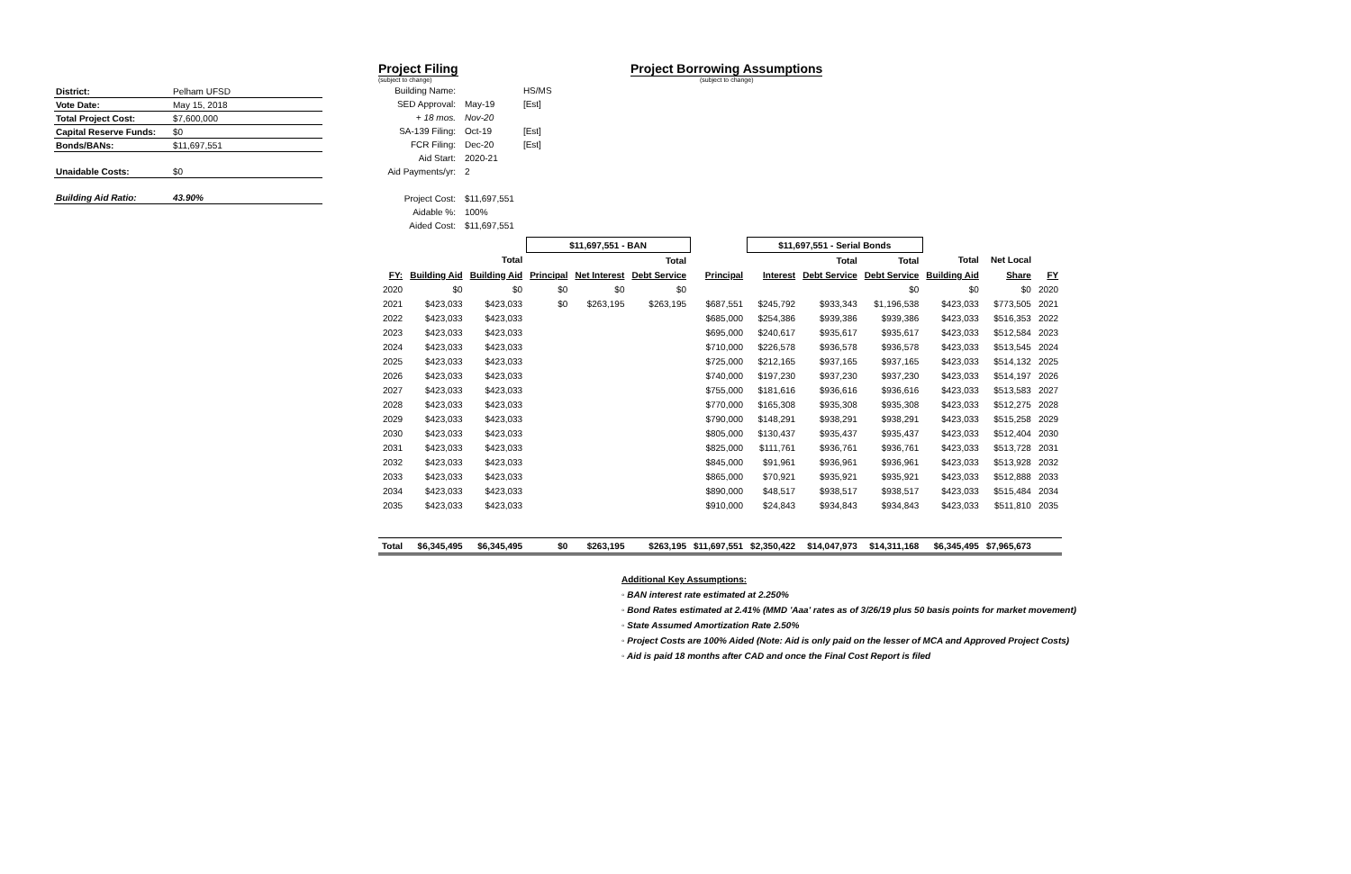| District: | Pelham UFSD |
| Vote Date: | May 15, 2018 |
| Total Project Cost: | $7,600,000 |
| Capital Reserve Funds: | $0 |
| Bonds/BANs: | $11,697,551 |
| Unaidable Costs: | $0 |
| Building Aid Ratio: | 43.90% |
Project Filing
(subject to change)
Project Borrowing Assumptions
(subject to change)
| Building Name: | | HS/MS |
| SED Approval: | May-19 | [Est] |
| + 18 mos. | Nov-20 | |
| SA-139 Filing: | Oct-19 | [Est] |
| FCR Filing: | Dec-20 | [Est] |
| Aid Start: | 2020-21 | |
| Aid Payments/yr: | 2 | |
| Project Cost: | $11,697,551 | |
| Aidable %: | 100% | |
| Aided Cost: | $11,697,551 | |
| | | | $11,697,551 - BAN | | | | $11,697,551 - Serial Bonds | | | | | | |
| --- | --- | --- | --- | --- | --- | --- | --- | --- | --- | --- | --- | --- | --- |
| | | Total | | | Total | | | Total | Total | Total | Net Local | | |
| FY: | Building Aid | Building Aid | Principal | Net Interest | Debt Service | Principal | Interest | Debt Service | Debt Service | Building Aid | Share | FY | |
| 2020 | $0 | $0 | $0 | $0 | $0 | | | | $0 | $0 | $0 | 2020 | |
| 2021 | $423,033 | $423,033 | $0 | $263,195 | $263,195 | $687,551 | $245,792 | $933,343 | $1,196,538 | $423,033 | $773,505 | 2021 | |
| 2022 | $423,033 | $423,033 | | | | $685,000 | $254,386 | $939,386 | $939,386 | $423,033 | $516,353 | 2022 | |
| 2023 | $423,033 | $423,033 | | | | $695,000 | $240,617 | $935,617 | $935,617 | $423,033 | $512,584 | 2023 | |
| 2024 | $423,033 | $423,033 | | | | $710,000 | $226,578 | $936,578 | $936,578 | $423,033 | $513,545 | 2024 | |
| 2025 | $423,033 | $423,033 | | | | $725,000 | $212,165 | $937,165 | $937,165 | $423,033 | $514,132 | 2025 | |
| 2026 | $423,033 | $423,033 | | | | $740,000 | $197,230 | $937,230 | $937,230 | $423,033 | $514,197 | 2026 | |
| 2027 | $423,033 | $423,033 | | | | $755,000 | $181,616 | $936,616 | $936,616 | $423,033 | $513,583 | 2027 | |
| 2028 | $423,033 | $423,033 | | | | $770,000 | $165,308 | $935,308 | $935,308 | $423,033 | $512,275 | 2028 | |
| 2029 | $423,033 | $423,033 | | | | $790,000 | $148,291 | $938,291 | $938,291 | $423,033 | $515,258 | 2029 | |
| 2030 | $423,033 | $423,033 | | | | $805,000 | $130,437 | $935,437 | $935,437 | $423,033 | $512,404 | 2030 | |
| 2031 | $423,033 | $423,033 | | | | $825,000 | $111,761 | $936,761 | $936,761 | $423,033 | $513,728 | 2031 | |
| 2032 | $423,033 | $423,033 | | | | $845,000 | $91,961 | $936,961 | $936,961 | $423,033 | $513,928 | 2032 | |
| 2033 | $423,033 | $423,033 | | | | $865,000 | $70,921 | $935,921 | $935,921 | $423,033 | $512,888 | 2033 | |
| 2034 | $423,033 | $423,033 | | | | $890,000 | $48,517 | $938,517 | $938,517 | $423,033 | $515,484 | 2034 | |
| 2035 | $423,033 | $423,033 | | | | $910,000 | $24,843 | $934,843 | $934,843 | $423,033 | $511,810 | 2035 | |
| Total | $6,345,495 | $6,345,495 | $0 | $263,195 | $263,195 | $11,697,551 | $2,350,422 | $14,047,973 | $14,311,168 | $6,345,495 | $7,965,673 | | |
Additional Key Assumptions:
◦ BAN interest rate estimated at 2.250%
◦ Bond Rates estimated at 2.41% (MMD 'Aaa' rates as of 3/26/19 plus 50 basis points for market movement)
◦ State Assumed Amortization Rate 2.50%
◦ Project Costs are 100% Aided (Note: Aid is only paid on the lesser of MCA and Approved Project Costs)
◦ Aid is paid 18 months after CAD and once the Final Cost Report is filed